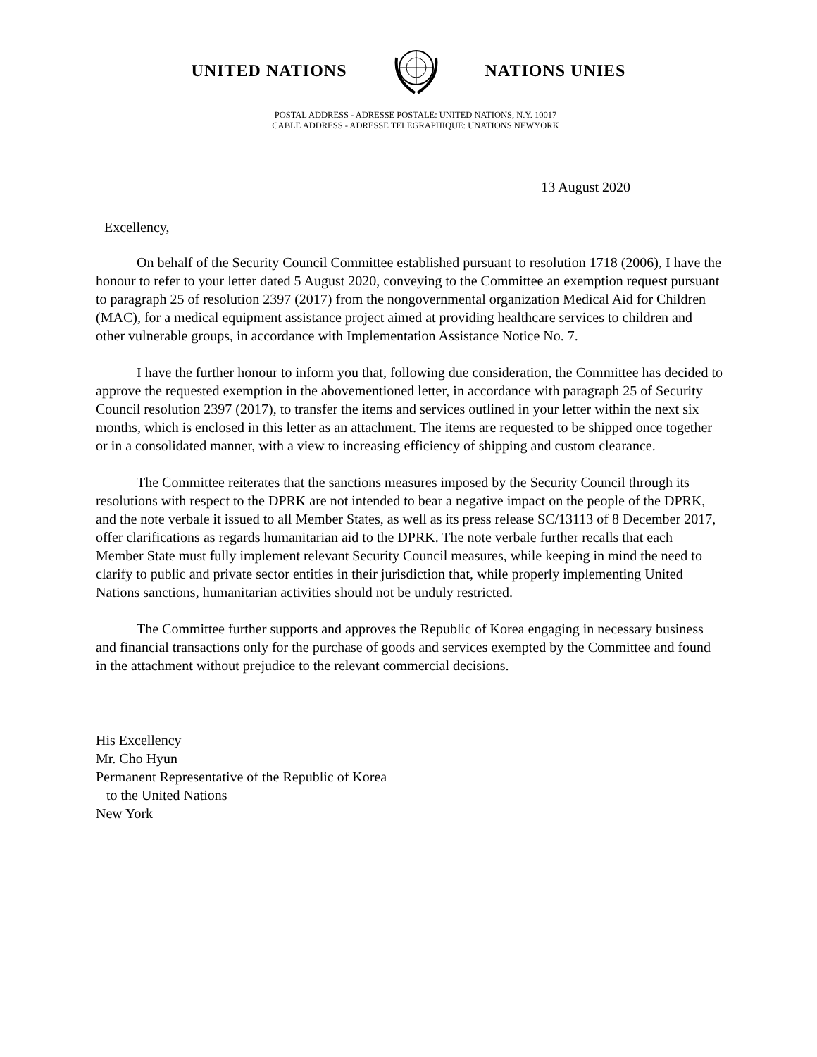UNITED NATIONS NATIONS UNIES
POSTAL ADDRESS - ADRESSE POSTALE: UNITED NATIONS, N.Y. 10017
CABLE ADDRESS - ADRESSE TELEGRAPHIQUE: UNATIONS NEWYORK
13 August 2020
Excellency,
On behalf of the Security Council Committee established pursuant to resolution 1718 (2006), I have the honour to refer to your letter dated 5 August 2020, conveying to the Committee an exemption request pursuant to paragraph 25 of resolution 2397 (2017) from the nongovernmental organization Medical Aid for Children (MAC), for a medical equipment assistance project aimed at providing healthcare services to children and other vulnerable groups, in accordance with Implementation Assistance Notice No. 7.
I have the further honour to inform you that, following due consideration, the Committee has decided to approve the requested exemption in the abovementioned letter, in accordance with paragraph 25 of Security Council resolution 2397 (2017), to transfer the items and services outlined in your letter within the next six months, which is enclosed in this letter as an attachment. The items are requested to be shipped once together or in a consolidated manner, with a view to increasing efficiency of shipping and custom clearance.
The Committee reiterates that the sanctions measures imposed by the Security Council through its resolutions with respect to the DPRK are not intended to bear a negative impact on the people of the DPRK, and the note verbale it issued to all Member States, as well as its press release SC/13113 of 8 December 2017, offer clarifications as regards humanitarian aid to the DPRK. The note verbale further recalls that each Member State must fully implement relevant Security Council measures, while keeping in mind the need to clarify to public and private sector entities in their jurisdiction that, while properly implementing United Nations sanctions, humanitarian activities should not be unduly restricted.
The Committee further supports and approves the Republic of Korea engaging in necessary business and financial transactions only for the purchase of goods and services exempted by the Committee and found in the attachment without prejudice to the relevant commercial decisions.
His Excellency
Mr. Cho Hyun
Permanent Representative of the Republic of Korea
to the United Nations
New York